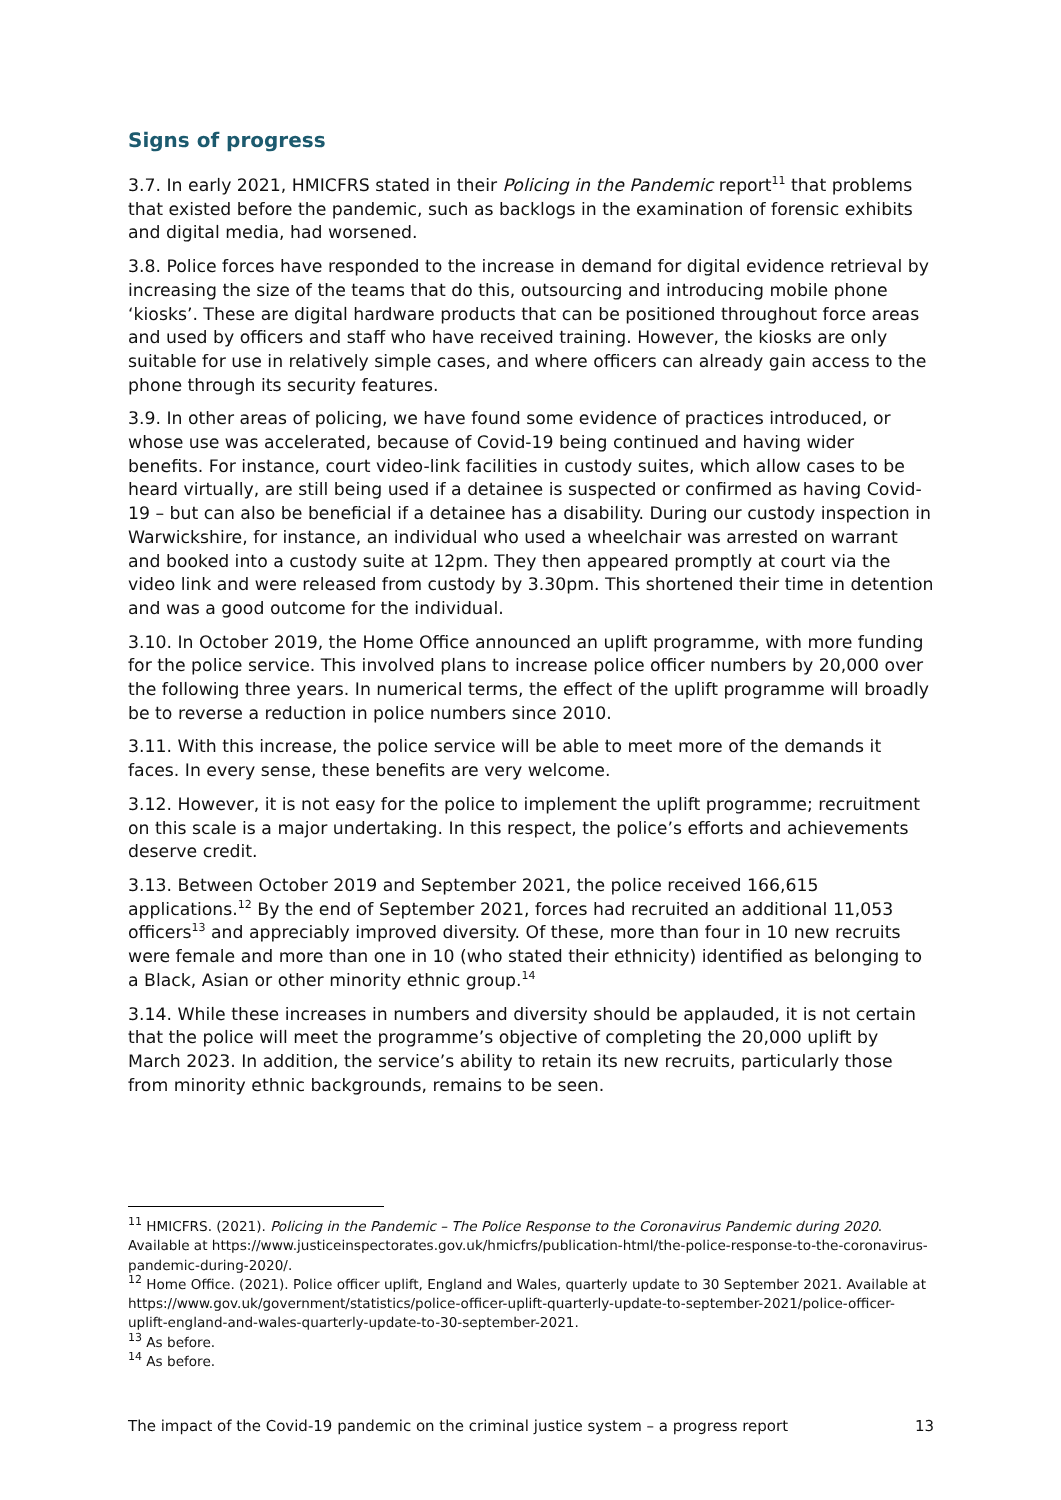Signs of progress
3.7. In early 2021, HMICFRS stated in their Policing in the Pandemic report<sup>11</sup> that problems that existed before the pandemic, such as backlogs in the examination of forensic exhibits and digital media, had worsened.
3.8. Police forces have responded to the increase in demand for digital evidence retrieval by increasing the size of the teams that do this, outsourcing and introducing mobile phone ‘kiosks’. These are digital hardware products that can be positioned throughout force areas and used by officers and staff who have received training. However, the kiosks are only suitable for use in relatively simple cases, and where officers can already gain access to the phone through its security features.
3.9. In other areas of policing, we have found some evidence of practices introduced, or whose use was accelerated, because of Covid-19 being continued and having wider benefits. For instance, court video-link facilities in custody suites, which allow cases to be heard virtually, are still being used if a detainee is suspected or confirmed as having Covid-19 – but can also be beneficial if a detainee has a disability. During our custody inspection in Warwickshire, for instance, an individual who used a wheelchair was arrested on warrant and booked into a custody suite at 12pm. They then appeared promptly at court via the video link and were released from custody by 3.30pm. This shortened their time in detention and was a good outcome for the individual.
3.10. In October 2019, the Home Office announced an uplift programme, with more funding for the police service. This involved plans to increase police officer numbers by 20,000 over the following three years. In numerical terms, the effect of the uplift programme will broadly be to reverse a reduction in police numbers since 2010.
3.11. With this increase, the police service will be able to meet more of the demands it faces. In every sense, these benefits are very welcome.
3.12. However, it is not easy for the police to implement the uplift programme; recruitment on this scale is a major undertaking. In this respect, the police’s efforts and achievements deserve credit.
3.13. Between October 2019 and September 2021, the police received 166,615 applications.<sup>12</sup> By the end of September 2021, forces had recruited an additional 11,053 officers<sup>13</sup> and appreciably improved diversity. Of these, more than four in 10 new recruits were female and more than one in 10 (who stated their ethnicity) identified as belonging to a Black, Asian or other minority ethnic group.<sup>14</sup>
3.14. While these increases in numbers and diversity should be applauded, it is not certain that the police will meet the programme’s objective of completing the 20,000 uplift by March 2023. In addition, the service’s ability to retain its new recruits, particularly those from minority ethnic backgrounds, remains to be seen.
<sup>11</sup> HMICFRS. (2021). Policing in the Pandemic – The Police Response to the Coronavirus Pandemic during 2020. Available at https://www.justiceinspectorates.gov.uk/hmicfrs/publication-html/the-police-response-to-the-coronavirus-pandemic-during-2020/.
<sup>12</sup> Home Office. (2021). Police officer uplift, England and Wales, quarterly update to 30 September 2021. Available at https://www.gov.uk/government/statistics/police-officer-uplift-quarterly-update-to-september-2021/police-officer-uplift-england-and-wales-quarterly-update-to-30-september-2021.
<sup>13</sup> As before.
<sup>14</sup> As before.
The impact of the Covid-19 pandemic on the criminal justice system – a progress report 13